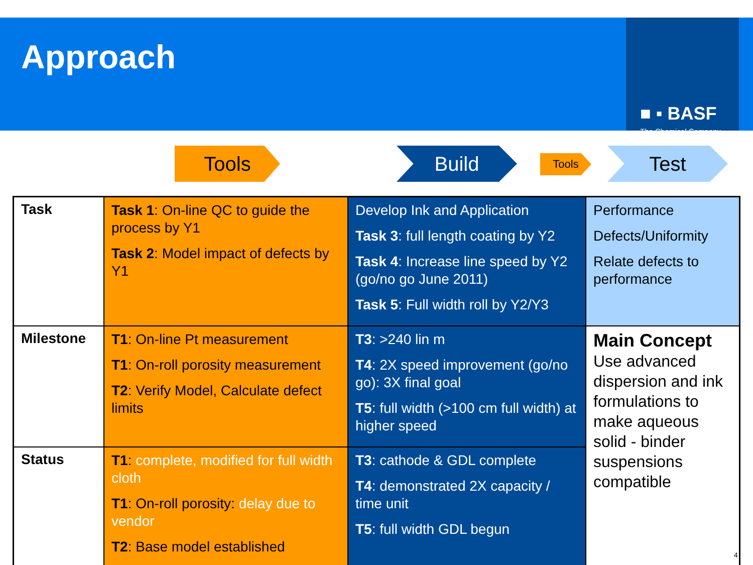Approach
■ ▪ BASF
The Chemical Company
Tools Build Tools Test
| Task | Task 1 : On-line QC to guide the process by Y1 Task 2 : Model impact of defects by Y1 | Develop Ink and Application Task 3 : full length coating by Y2 Task 4 : Increase line speed by Y2 (go/no go June 2011) Task 5 : Full width roll by Y2/Y3 | Performance Defects/Uniformity Relate defects to performance |
| Milestone | T1 : On-line Pt measurement T1 : On-roll porosity measurement T2 : Verify Model, Calculate defect limits | T3 : >240 lin m T4 : 2X speed improvement (go/no go): 3X final goal T5 : full width (>100 cm full width) at higher speed | Main Concept Use advanced dispersion and ink formulations to make aqueous solid - binder suspensions compatible |
| Status | T1 : complete, modified for full width cloth T1 : On-roll porosity: delay due to vendor T2 : Base model established | T3 : cathode & GDL complete T4 : demonstrated 2X capacity / time unit T5 : full width GDL begun | |
4